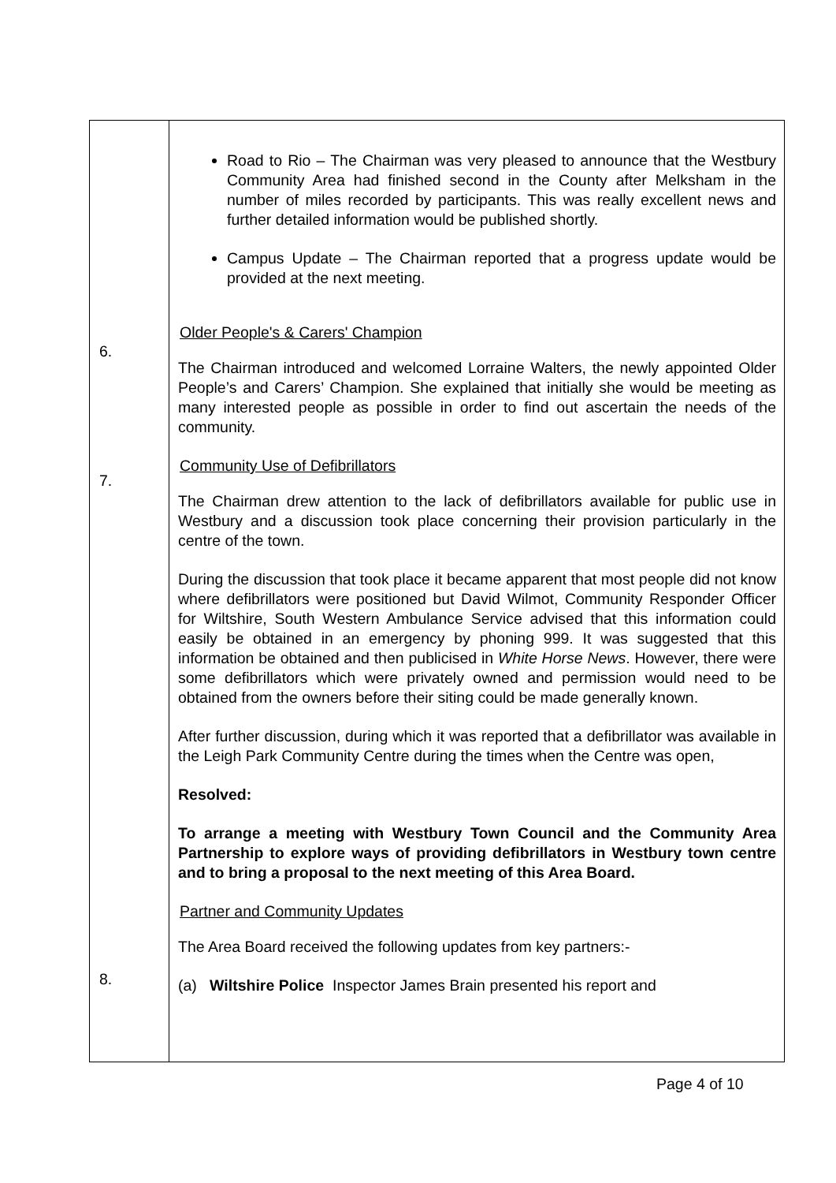| | Road to Rio – The Chairman was very pleased to announce that the Westbury Community Area had finished second in the County after Melksham in the number of miles recorded by participants. This was really excellent news and further detailed information would be published shortly. Campus Update – The Chairman reported that a progress update would be provided at the next meeting. Older People's & Carers' Champion The Chairman introduced and welcomed Lorraine Walters, the newly appointed Older People’s and Carers’ Champion. She explained that initially she would be meeting as many interested people as possible in order to find out ascertain the needs of the community. Community Use of Defibrillators The Chairman drew attention to the lack of defibrillators available for public use in Westbury and a discussion took place concerning their provision particularly in the centre of the town. During the discussion that took place it became apparent that most people did not know where defibrillators were positioned but David Wilmot, Community Responder Officer for Wiltshire, South Western Ambulance Service advised that this information could easily be obtained in an emergency by phoning 999. It was suggested that this information be obtained and then publicised in White Horse News . However, there were some defibrillators which were privately owned and permission would need to be obtained from the owners before their siting could be made generally known. After further discussion, during which it was reported that a defibrillator was available in the Leigh Park Community Centre during the times when the Centre was open, Resolved: To arrange a meeting with Westbury Town Council and the Community Area Partnership to explore ways of providing defibrillators in Westbury town centre and to bring a proposal to the next meeting of this Area Board. Partner and Community Updates The Area Board received the following updates from key partners:- (a) Wiltshire Police Inspector James Brain presented his report and |
6.
7.
8.
Page 4 of 10